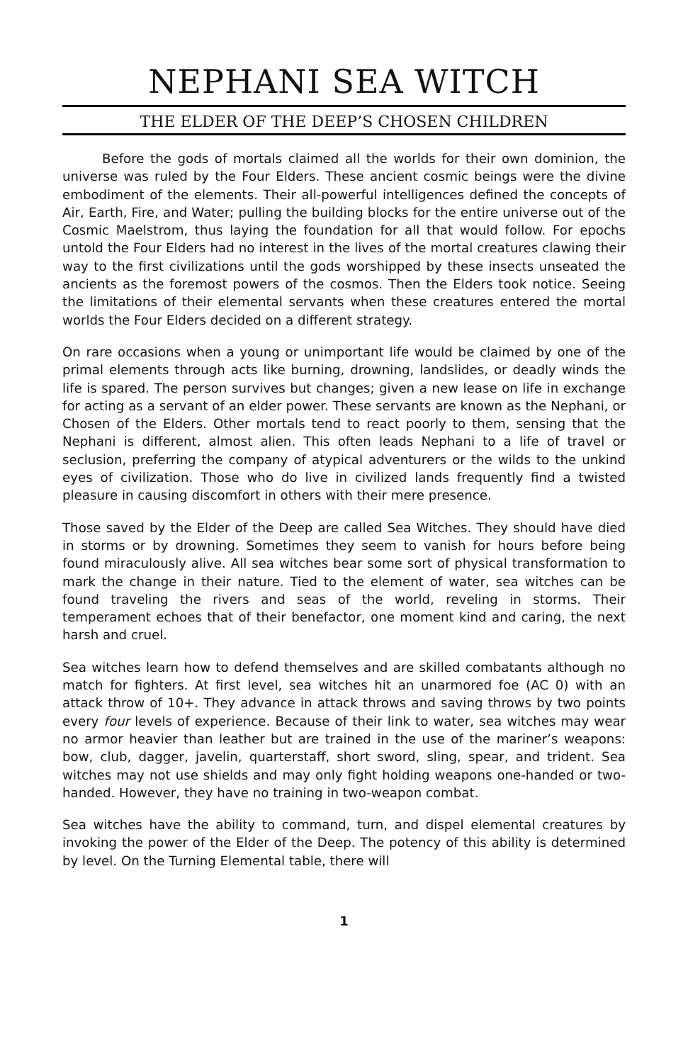NEPHANI SEA WITCH
THE ELDER OF THE DEEP’S CHOSEN CHILDREN
Before the gods of mortals claimed all the worlds for their own dominion, the universe was ruled by the Four Elders. These ancient cosmic beings were the divine embodiment of the elements. Their all-powerful intelligences defined the concepts of Air, Earth, Fire, and Water; pulling the building blocks for the entire universe out of the Cosmic Maelstrom, thus laying the foundation for all that would follow. For epochs untold the Four Elders had no interest in the lives of the mortal creatures clawing their way to the first civilizations until the gods worshipped by these insects unseated the ancients as the foremost powers of the cosmos. Then the Elders took notice. Seeing the limitations of their elemental servants when these creatures entered the mortal worlds the Four Elders decided on a different strategy.
On rare occasions when a young or unimportant life would be claimed by one of the primal elements through acts like burning, drowning, landslides, or deadly winds the life is spared. The person survives but changes; given a new lease on life in exchange for acting as a servant of an elder power. These servants are known as the Nephani, or Chosen of the Elders. Other mortals tend to react poorly to them, sensing that the Nephani is different, almost alien. This often leads Nephani to a life of travel or seclusion, preferring the company of atypical adventurers or the wilds to the unkind eyes of civilization. Those who do live in civilized lands frequently find a twisted pleasure in causing discomfort in others with their mere presence.
Those saved by the Elder of the Deep are called Sea Witches. They should have died in storms or by drowning. Sometimes they seem to vanish for hours before being found miraculously alive. All sea witches bear some sort of physical transformation to mark the change in their nature. Tied to the element of water, sea witches can be found traveling the rivers and seas of the world, reveling in storms. Their temperament echoes that of their benefactor, one moment kind and caring, the next harsh and cruel.
Sea witches learn how to defend themselves and are skilled combatants although no match for fighters. At first level, sea witches hit an unarmored foe (AC 0) with an attack throw of 10+. They advance in attack throws and saving throws by two points every four levels of experience. Because of their link to water, sea witches may wear no armor heavier than leather but are trained in the use of the mariner’s weapons: bow, club, dagger, javelin, quarterstaff, short sword, sling, spear, and trident. Sea witches may not use shields and may only fight holding weapons one-handed or two-handed. However, they have no training in two-weapon combat.
Sea witches have the ability to command, turn, and dispel elemental creatures by invoking the power of the Elder of the Deep. The potency of this ability is determined by level. On the Turning Elemental table, there will
1